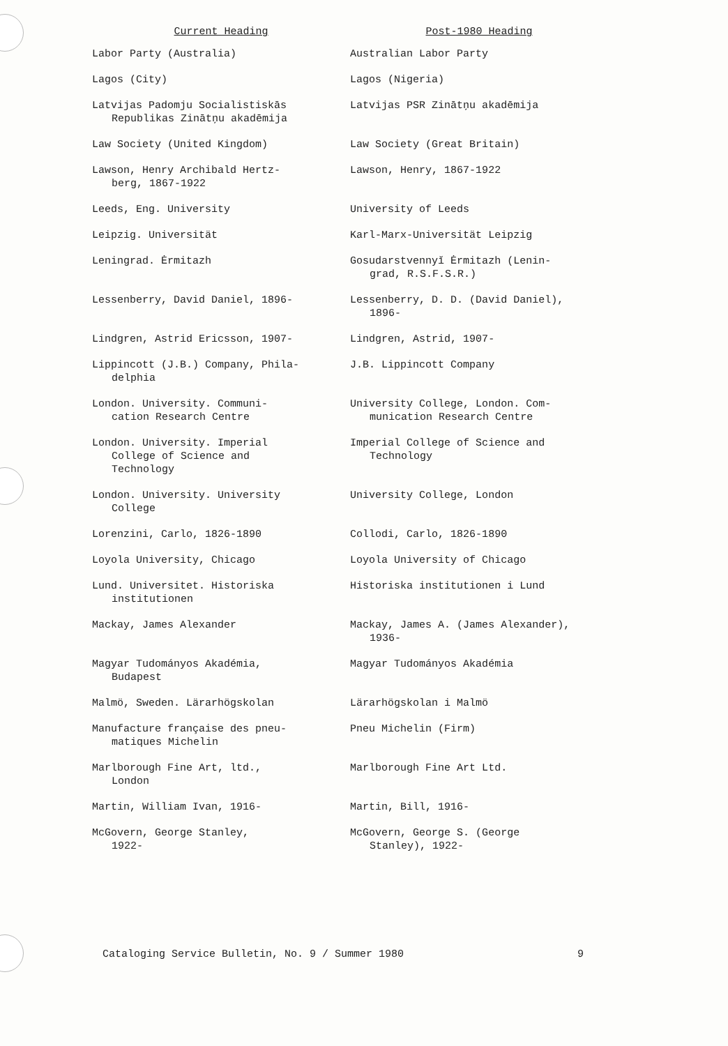| Current Heading | Post-1980 Heading |
| --- | --- |
| Labor Party (Australia) | Australian Labor Party |
| Lagos (City) | Lagos (Nigeria) |
| Latvijas Padomju Socialistiskās Republikas Zinātņu akadēmija | Latvijas PSR Zinātņu akadēmija |
| Law Society (United Kingdom) | Law Society (Great Britain) |
| Lawson, Henry Archibald Hertz- berg, 1867-1922 | Lawson, Henry, 1867-1922 |
| Leeds, Eng. University | University of Leeds |
| Leipzig. Universität | Karl-Marx-Universität Leipzig |
| Leningrad. Ėrmitazh | Gosudarstvennyĭ Ėrmitazh (Lenin- grad, R.S.F.S.R.) |
| Lessenberry, David Daniel, 1896- | Lessenberry, D. D. (David Daniel), 1896- |
| Lindgren, Astrid Ericsson, 1907- | Lindgren, Astrid, 1907- |
| Lippincott (J.B.) Company, Phila- delphia | J.B. Lippincott Company |
| London. University. Communi- cation Research Centre | University College, London. Com- munication Research Centre |
| London. University. Imperial College of Science and Technology | Imperial College of Science and Technology |
| London. University. University College | University College, London |
| Lorenzini, Carlo, 1826-1890 | Collodi, Carlo, 1826-1890 |
| Loyola University, Chicago | Loyola University of Chicago |
| Lund. Universitet. Historiska institutionen | Historiska institutionen i Lund |
| Mackay, James Alexander | Mackay, James A. (James Alexander), 1936- |
| Magyar Tudományos Akadémia, Budapest | Magyar Tudományos Akadémia |
| Malmö, Sweden. Lärarhögskolan | Lärarhögskolan i Malmö |
| Manufacture française des pneu- matiques Michelin | Pneu Michelin (Firm) |
| Marlborough Fine Art, ltd., London | Marlborough Fine Art Ltd. |
| Martin, William Ivan, 1916- | Martin, Bill, 1916- |
| McGovern, George Stanley, 1922- | McGovern, George S. (George Stanley), 1922- |
Cataloging Service Bulletin, No. 9 / Summer 1980 9